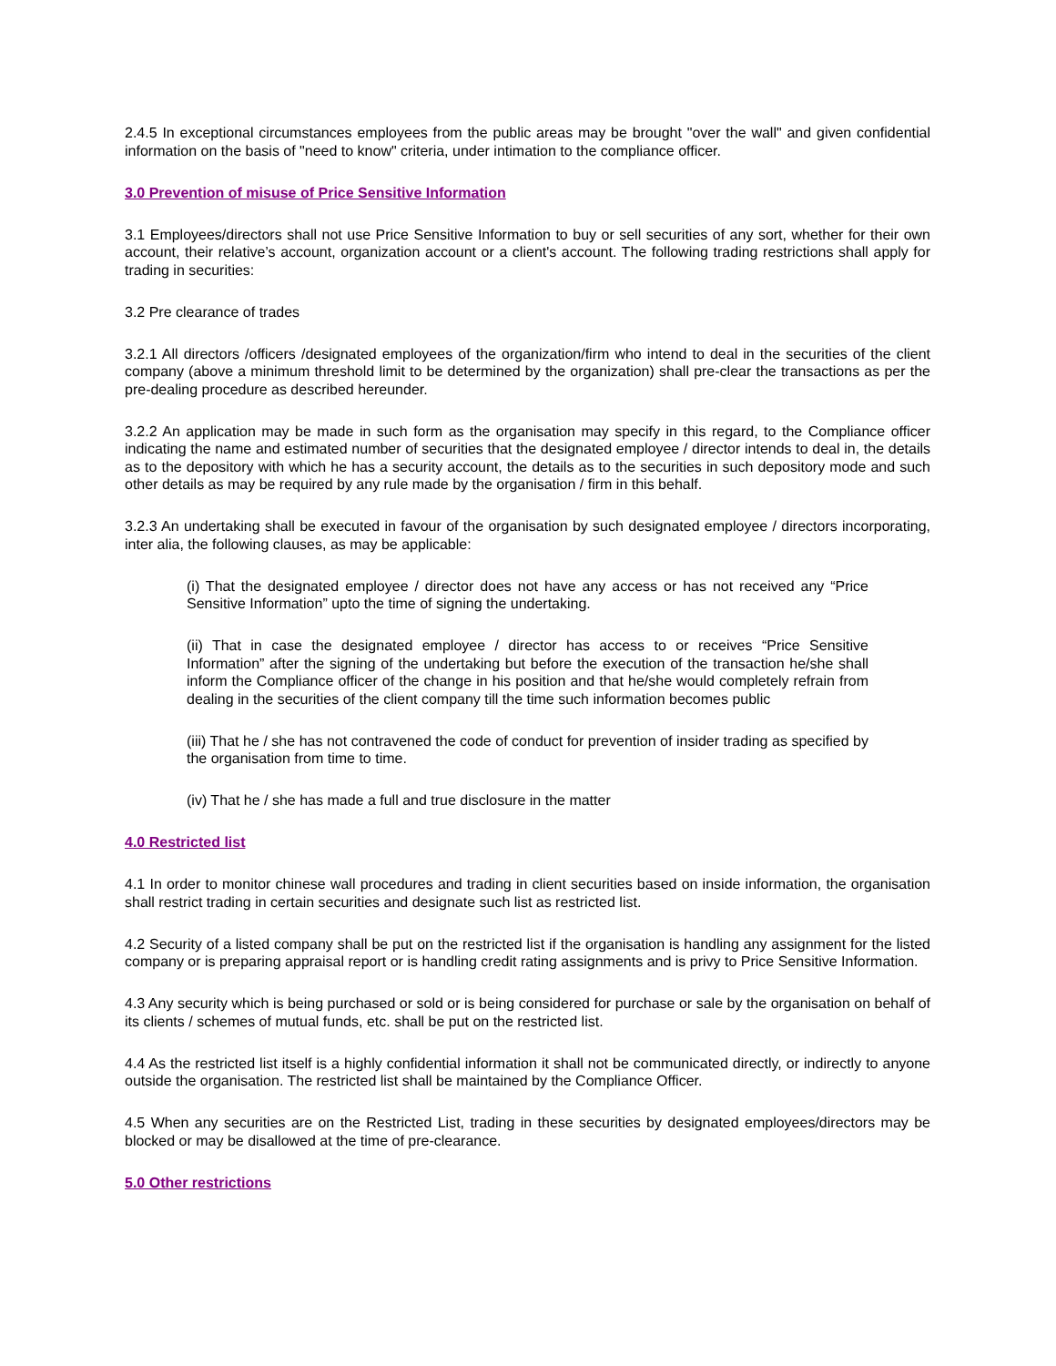2.4.5 In exceptional circumstances employees from the public areas may be brought "over the wall" and given confidential information on the basis of "need to know" criteria, under intimation to the compliance officer.
3.0 Prevention of misuse of Price Sensitive Information
3.1 Employees/directors shall not use Price Sensitive Information to buy or sell securities of any sort, whether for their own account, their relative’s account, organization account or a client's account. The following trading restrictions shall apply for trading in securities:
3.2 Pre clearance of trades
3.2.1 All directors /officers /designated employees of the organization/firm who intend to deal in the securities of the client company (above a minimum threshold limit to be determined by the organization) shall pre-clear the transactions as per the pre-dealing procedure as described hereunder.
3.2.2 An application may be made in such form as the organisation may specify in this regard, to the Compliance officer indicating the name and estimated number of securities that the designated employee / director intends to deal in, the details as to the depository with which he has a security account, the details as to the securities in such depository mode and such other details as may be required by any rule made by the organisation / firm in this behalf.
3.2.3 An undertaking shall be executed in favour of the organisation by such designated employee / directors incorporating, inter alia, the following clauses, as may be applicable:
(i) That the designated employee / director does not have any access or has not received any “Price Sensitive Information” upto the time of signing the undertaking.
(ii) That in case the designated employee / director has access to or receives “Price Sensitive Information” after the signing of the undertaking but before the execution of the transaction he/she shall inform the Compliance officer of the change in his position and that he/she would completely refrain from dealing in the securities of the client company till the time such information becomes public
(iii) That he / she has not contravened the code of conduct for prevention of insider trading as specified by the organisation from time to time.
(iv) That he / she has made a full and true disclosure in the matter
4.0 Restricted list
4.1 In order to monitor chinese wall procedures and trading in client securities based on inside information, the organisation shall restrict trading in certain securities and designate such list as restricted list.
4.2 Security of a listed company shall be put on the restricted list if the organisation is handling any assignment for the listed company or is preparing appraisal report or is handling credit rating assignments and is privy to Price Sensitive Information.
4.3 Any security which is being purchased or sold or is being considered for purchase or sale by the organisation on behalf of its clients / schemes of mutual funds, etc. shall be put on the restricted list.
4.4 As the restricted list itself is a highly confidential information it shall not be communicated directly, or indirectly to anyone outside the organisation. The restricted list shall be maintained by the Compliance Officer.
4.5 When any securities are on the Restricted List, trading in these securities by designated employees/directors may be blocked or may be disallowed at the time of pre-clearance.
5.0 Other restrictions